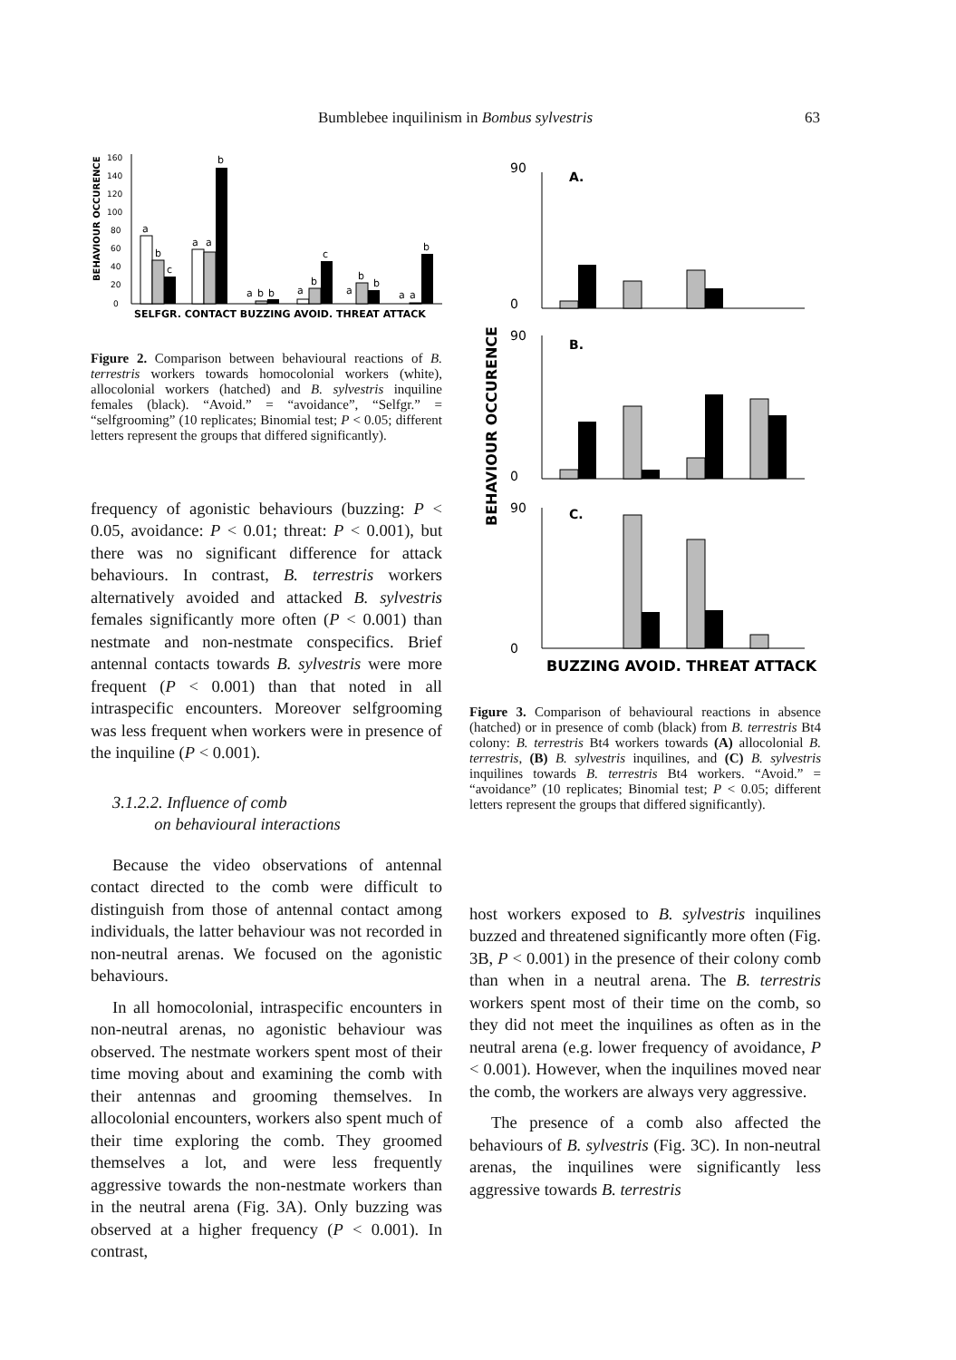Bumblebee inquilinism in Bombus sylvestris 63
BEHAVIOUR OCCURENCE
0
20
40
60
80
100
120
140
160
a
b
c
a
a
b
a
b
b
a
b
c
a
b
b
a
a
b
SELFGR. CONTACT BUZZING AVOID. THREAT ATTACK
Figure 2. Comparison between behavioural reactions of B. terrestris workers towards homocolonial workers (white), allocolonial workers (hatched) and B. sylvestris inquiline females (black). “Avoid.” = “avoidance”, “Selfgr.” = “selfgrooming” (10 replicates; Binomial test; P < 0.05; different letters represent the groups that differed significantly).
frequency of agonistic behaviours (buzzing: P < 0.05, avoidance: P < 0.01; threat: P < 0.001), but there was no significant difference for attack behaviours. In contrast, B. terrestris workers alternatively avoided and attacked B. sylvestris females significantly more often (P < 0.001) than nestmate and non-nestmate conspecifics. Brief antennal contacts towards B. sylvestris were more frequent (P < 0.001) than that noted in all intraspecific encounters. Moreover selfgrooming was less frequent when workers were in presence of the inquiline (P < 0.001).
3.1.2.2. Influence of comb
on behavioural interactions
Because the video observations of antennal contact directed to the comb were difficult to distinguish from those of antennal contact among individuals, the latter behaviour was not recorded in non-neutral arenas. We focused on the agonistic behaviours.
In all homocolonial, intraspecific encounters in non-neutral arenas, no agonistic behaviour was observed. The nestmate workers spent most of their time moving about and examining the comb with their antennas and grooming themselves. In allocolonial encounters, workers also spent much of their time exploring the comb. They groomed themselves a lot, and were less frequently aggressive towards the non-nestmate workers than in the neutral arena (Fig. 3A). Only buzzing was observed at a higher frequency (P < 0.001). In contrast,
BEHAVIOUR OCCURENCE
90
0
90
0
90
0
A.
B.
C.
BUZZING AVOID. THREAT ATTACK
Figure 3. Comparison of behavioural reactions in absence (hatched) or in presence of comb (black) from B. terrestris Bt4 colony: B. terrestris Bt4 workers towards (A) allocolonial B. terrestris, (B) B. sylvestris inquilines, and (C) B. sylvestris inquilines towards B. terrestris Bt4 workers. “Avoid.” = “avoidance” (10 replicates; Binomial test; P < 0.05; different letters represent the groups that differed significantly).
host workers exposed to B. sylvestris inquilines buzzed and threatened significantly more often (Fig. 3B, P < 0.001) in the presence of their colony comb than when in a neutral arena. The B. terrestris workers spent most of their time on the comb, so they did not meet the inquilines as often as in the neutral arena (e.g. lower frequency of avoidance, P < 0.001). However, when the inquilines moved near the comb, the workers are always very aggressive.
The presence of a comb also affected the behaviours of B. sylvestris (Fig. 3C). In non-neutral arenas, the inquilines were significantly less aggressive towards B. terrestris